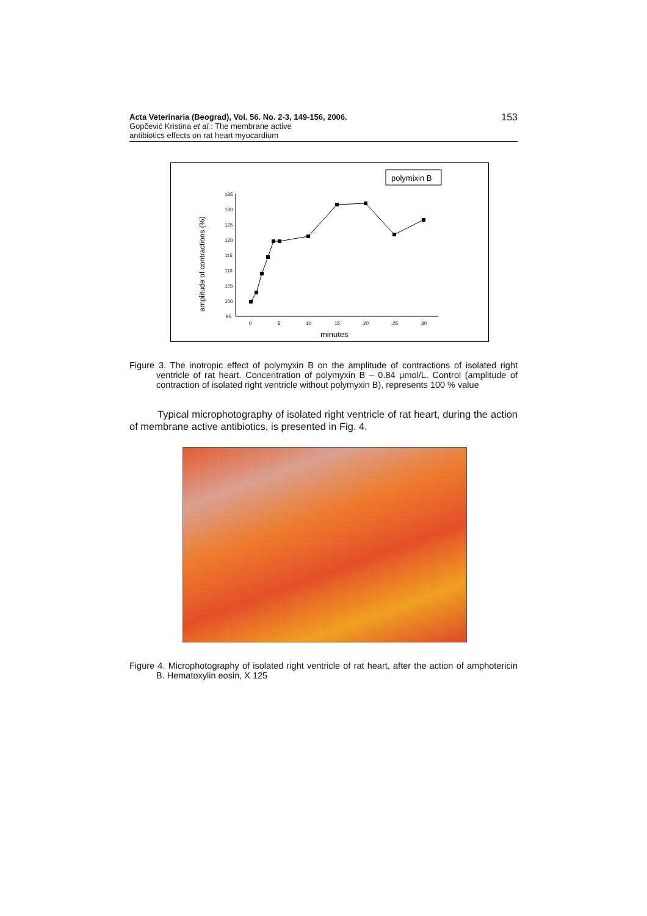Acta Veterinaria (Beograd), Vol. 56. No. 2-3, 149-156, 2006.
Gopčević Kristina et al.: The membrane active
antibiotics effects on rat heart myocardium
153
polymixin B
amplitude of contractions (%)
135
130
125
120
115
110
105
100
95
0
5
10
15
20
25
30
minutes
Figure 3. The inotropic effect of polymyxin B on the amplitude of contractions of isolated right ventricle of rat heart. Concentration of polymyxin B – 0.84 μmol/L. Control (amplitude of contraction of isolated right ventricle without polymyxin B), represents 100 % value
Typical microphotography of isolated right ventricle of rat heart, during the action of membrane active antibiotics, is presented in Fig. 4.
Figure 4. Microphotography of isolated right ventricle of rat heart, after the action of amphotericin B. Hematoxylin eosin, X 125